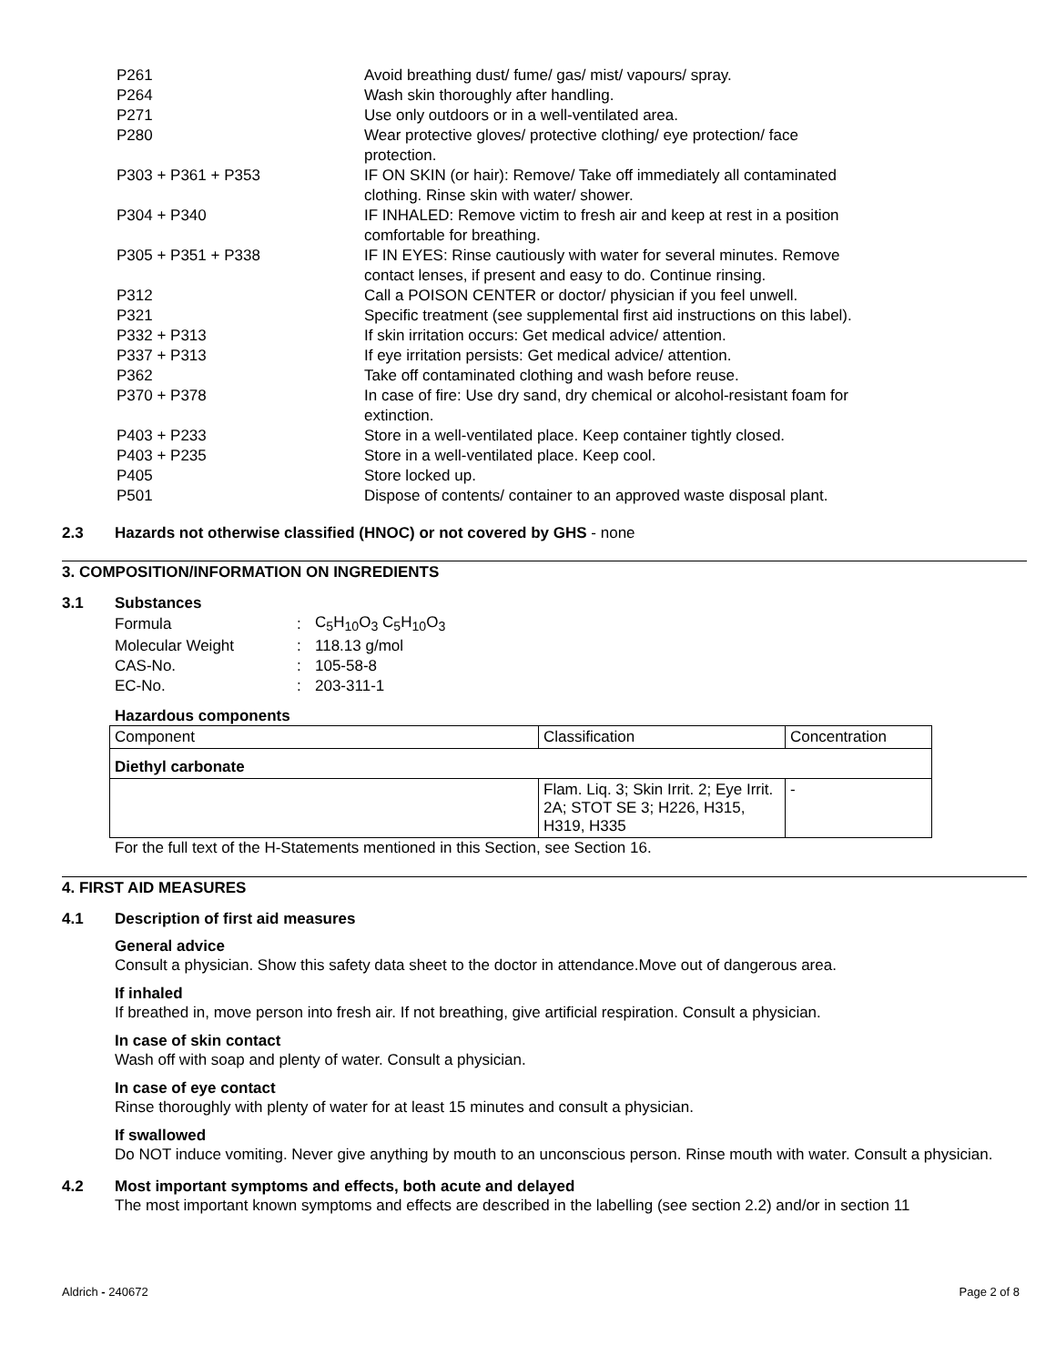| P261 | Avoid breathing dust/ fume/ gas/ mist/ vapours/ spray. |
| P264 | Wash skin thoroughly after handling. |
| P271 | Use only outdoors or in a well-ventilated area. |
| P280 | Wear protective gloves/ protective clothing/ eye protection/ face protection. |
| P303 + P361 + P353 | IF ON SKIN (or hair): Remove/ Take off immediately all contaminated clothing. Rinse skin with water/ shower. |
| P304 + P340 | IF INHALED: Remove victim to fresh air and keep at rest in a position comfortable for breathing. |
| P305 + P351 + P338 | IF IN EYES: Rinse cautiously with water for several minutes. Remove contact lenses, if present and easy to do. Continue rinsing. |
| P312 | Call a POISON CENTER or doctor/ physician if you feel unwell. |
| P321 | Specific treatment (see supplemental first aid instructions on this label). |
| P332 + P313 | If skin irritation occurs: Get medical advice/ attention. |
| P337 + P313 | If eye irritation persists: Get medical advice/ attention. |
| P362 | Take off contaminated clothing and wash before reuse. |
| P370 + P378 | In case of fire: Use dry sand, dry chemical or alcohol-resistant foam for extinction. |
| P403 + P233 | Store in a well-ventilated place. Keep container tightly closed. |
| P403 + P235 | Store in a well-ventilated place. Keep cool. |
| P405 | Store locked up. |
| P501 | Dispose of contents/ container to an approved waste disposal plant. |
2.3 Hazards not otherwise classified (HNOC) or not covered by GHS - none
3. COMPOSITION/INFORMATION ON INGREDIENTS
3.1 Substances
| Formula | : | C<sub>5</sub>H<sub>10</sub>O<sub>3</sub> C<sub>5</sub>H<sub>10</sub>O<sub>3</sub> |
| Molecular Weight | : | 118.13 g/mol |
| CAS-No. | : | 105-58-8 |
| EC-No. | : | 203-311-1 |
Hazardous components
| Component | Classification | Concentration |
| --- | --- | --- |
| Diethyl carbonate | | |
| | Flam. Liq. 3; Skin Irrit. 2; Eye Irrit. 2A; STOT SE 3; H226, H315, H319, H335 | - |
For the full text of the H-Statements mentioned in this Section, see Section 16.
4. FIRST AID MEASURES
4.1 Description of first aid measures
General advice
Consult a physician. Show this safety data sheet to the doctor in attendance.Move out of dangerous area.
If inhaled
If breathed in, move person into fresh air. If not breathing, give artificial respiration. Consult a physician.
In case of skin contact
Wash off with soap and plenty of water. Consult a physician.
In case of eye contact
Rinse thoroughly with plenty of water for at least 15 minutes and consult a physician.
If swallowed
Do NOT induce vomiting. Never give anything by mouth to an unconscious person. Rinse mouth with water. Consult a physician.
4.2 Most important symptoms and effects, both acute and delayed
The most important known symptoms and effects are described in the labelling (see section 2.2) and/or in section 11
Aldrich - 240672 Page 2 of 8